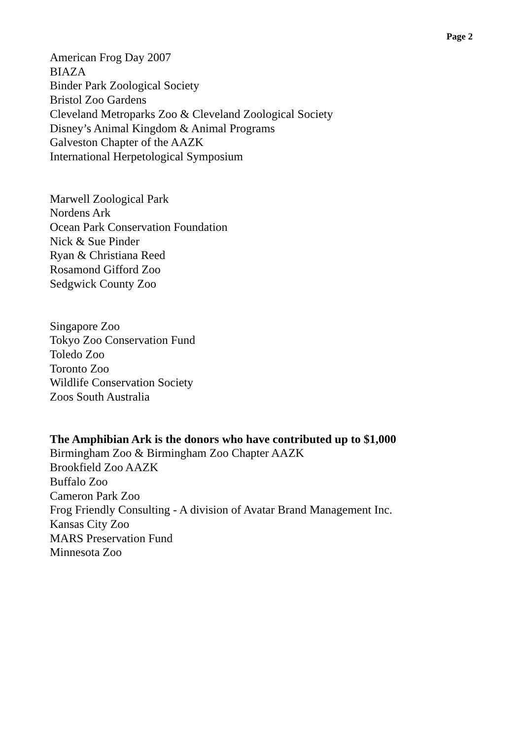Page 2
American Frog Day 2007
BIAZA
Binder Park Zoological Society
Bristol Zoo Gardens
Cleveland Metroparks Zoo & Cleveland Zoological Society
Disney’s Animal Kingdom & Animal Programs
Galveston Chapter of the AAZK
International Herpetological Symposium
Marwell Zoological Park
Nordens Ark
Ocean Park Conservation Foundation
Nick & Sue Pinder
Ryan & Christiana Reed
Rosamond Gifford Zoo
Sedgwick County Zoo
Singapore Zoo
Tokyo Zoo Conservation Fund
Toledo Zoo
Toronto Zoo
Wildlife Conservation Society
Zoos South Australia
The Amphibian Ark is the donors who have contributed up to $1,000
Birmingham Zoo & Birmingham Zoo Chapter AAZK
Brookfield Zoo AAZK
Buffalo Zoo
Cameron Park Zoo
Frog Friendly Consulting - A division of Avatar Brand Management Inc.
Kansas City Zoo
MARS Preservation Fund
Minnesota Zoo